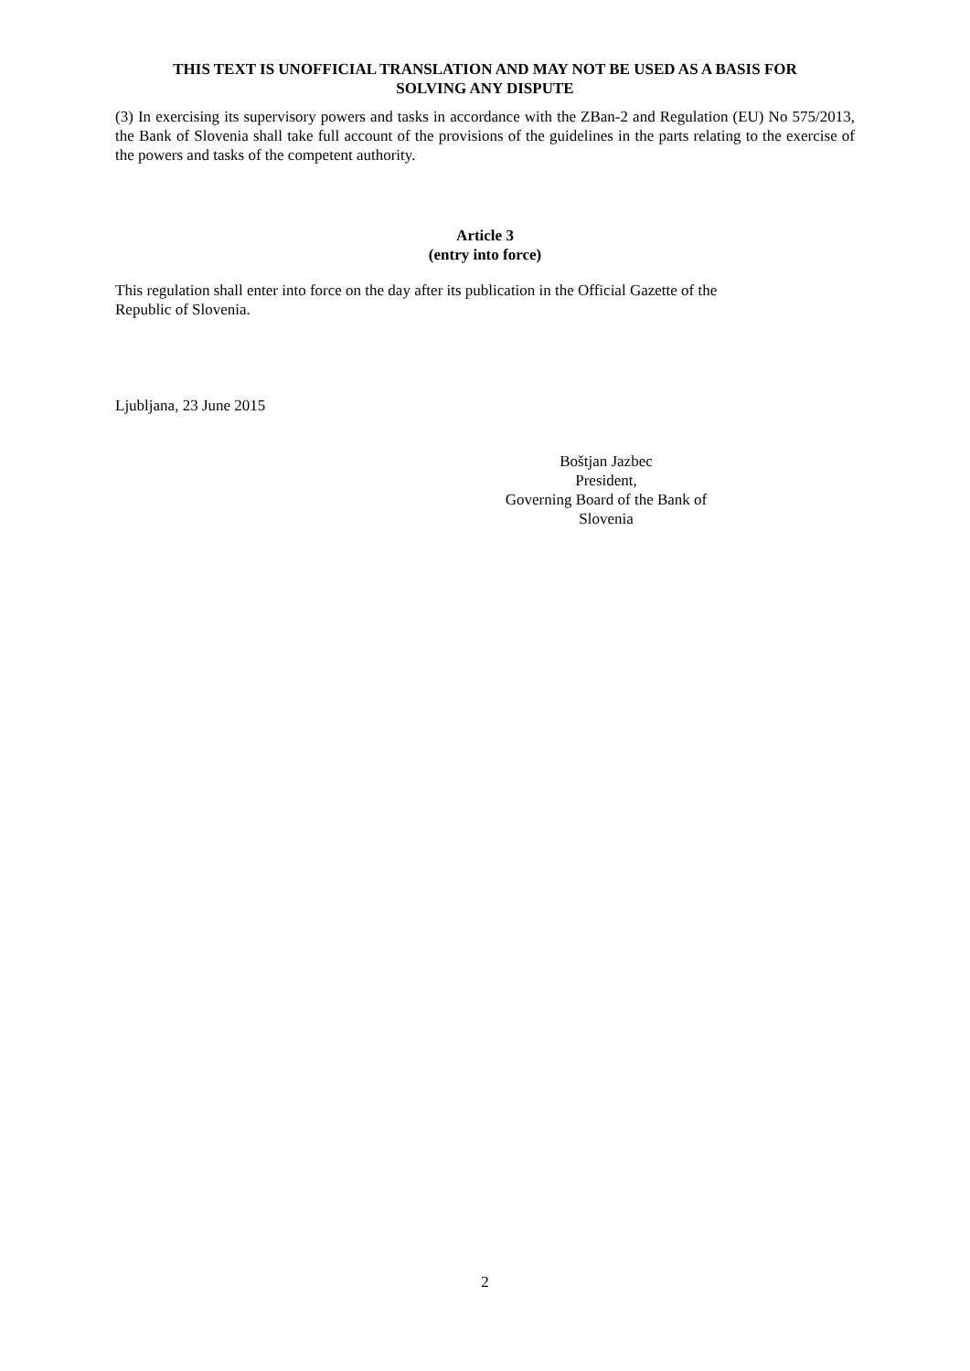THIS TEXT IS UNOFFICIAL TRANSLATION AND MAY NOT BE USED AS A BASIS FOR
SOLVING ANY DISPUTE
(3) In exercising its supervisory powers and tasks in accordance with the ZBan-2 and Regulation (EU) No 575/2013, the Bank of Slovenia shall take full account of the provisions of the guidelines in the parts relating to the exercise of the powers and tasks of the competent authority.
Article 3
(entry into force)
This regulation shall enter into force on the day after its publication in the Official Gazette of the
Republic of Slovenia.
Ljubljana, 23 June 2015
Boštjan Jazbec
President,
Governing Board of the Bank of
Slovenia
2